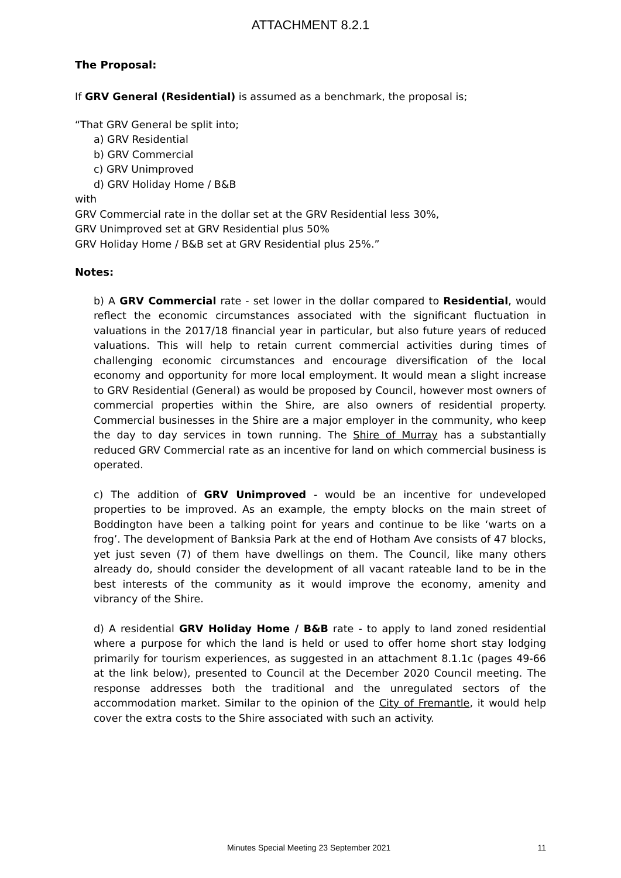ATTACHMENT 8.2.1
The Proposal:
If GRV General (Residential) is assumed as a benchmark, the proposal is;
“That GRV General be split into;
a) GRV Residential
b) GRV Commercial
c) GRV Unimproved
d) GRV Holiday Home / B&B
with
GRV Commercial rate in the dollar set at the GRV Residential less 30%,
GRV Unimproved set at GRV Residential plus 50%
GRV Holiday Home / B&B set at GRV Residential plus 25%.”
Notes:
b) A GRV Commercial rate - set lower in the dollar compared to Residential, would reflect the economic circumstances associated with the significant fluctuation in valuations in the 2017/18 financial year in particular, but also future years of reduced valuations. This will help to retain current commercial activities during times of challenging economic circumstances and encourage diversification of the local economy and opportunity for more local employment. It would mean a slight increase to GRV Residential (General) as would be proposed by Council, however most owners of commercial properties within the Shire, are also owners of residential property. Commercial businesses in the Shire are a major employer in the community, who keep the day to day services in town running. The Shire of Murray has a substantially reduced GRV Commercial rate as an incentive for land on which commercial business is operated.
c) The addition of GRV Unimproved - would be an incentive for undeveloped properties to be improved. As an example, the empty blocks on the main street of Boddington have been a talking point for years and continue to be like ‘warts on a frog’. The development of Banksia Park at the end of Hotham Ave consists of 47 blocks, yet just seven (7) of them have dwellings on them. The Council, like many others already do, should consider the development of all vacant rateable land to be in the best interests of the community as it would improve the economy, amenity and vibrancy of the Shire.
d) A residential GRV Holiday Home / B&B rate - to apply to land zoned residential where a purpose for which the land is held or used to offer home short stay lodging primarily for tourism experiences, as suggested in an attachment 8.1.1c (pages 49-66 at the link below), presented to Council at the December 2020 Council meeting. The response addresses both the traditional and the unregulated sectors of the accommodation market. Similar to the opinion of the City of Fremantle, it would help cover the extra costs to the Shire associated with such an activity.
Minutes Special Meeting 23 September 2021 11